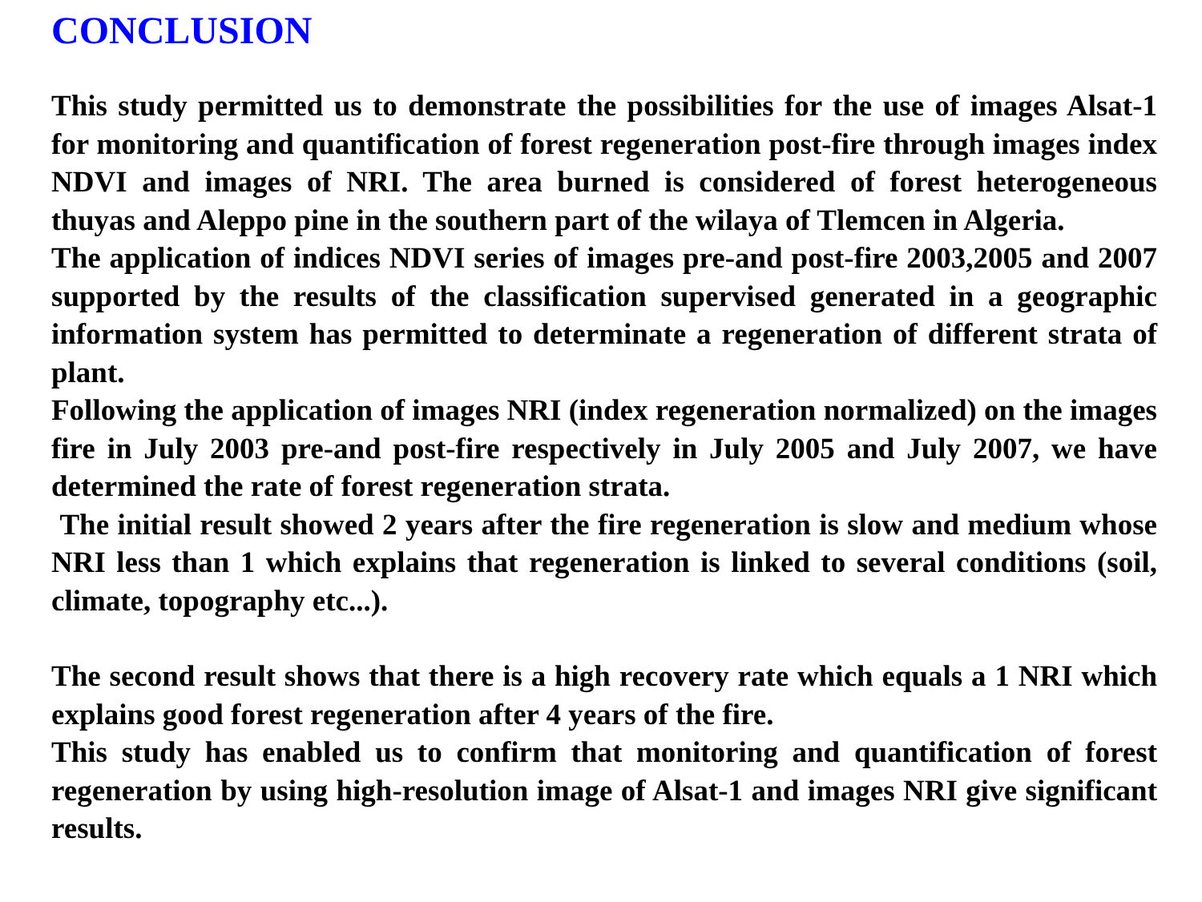CONCLUSION
This study permitted us to demonstrate the possibilities for the use of images Alsat-1 for monitoring and quantification of forest regeneration post-fire through images index NDVI and images of NRI. The area burned is considered of forest heterogeneous thuyas and Aleppo pine in the southern part of the wilaya of Tlemcen in Algeria.
The application of indices NDVI series of images pre-and post-fire 2003,2005 and 2007 supported by the results of the classification supervised generated in a geographic information system has permitted to determinate a regeneration of different strata of plant.
Following the application of images NRI (index regeneration normalized) on the images fire in July 2003 pre-and post-fire respectively in July 2005 and July 2007, we have determined the rate of forest regeneration strata.
The initial result showed 2 years after the fire regeneration is slow and medium whose NRI less than 1 which explains that regeneration is linked to several conditions (soil, climate, topography etc...).
The second result shows that there is a high recovery rate which equals a 1 NRI which explains good forest regeneration after 4 years of the fire.
This study has enabled us to confirm that monitoring and quantification of forest regeneration by using high-resolution image of Alsat-1 and images NRI give significant results.